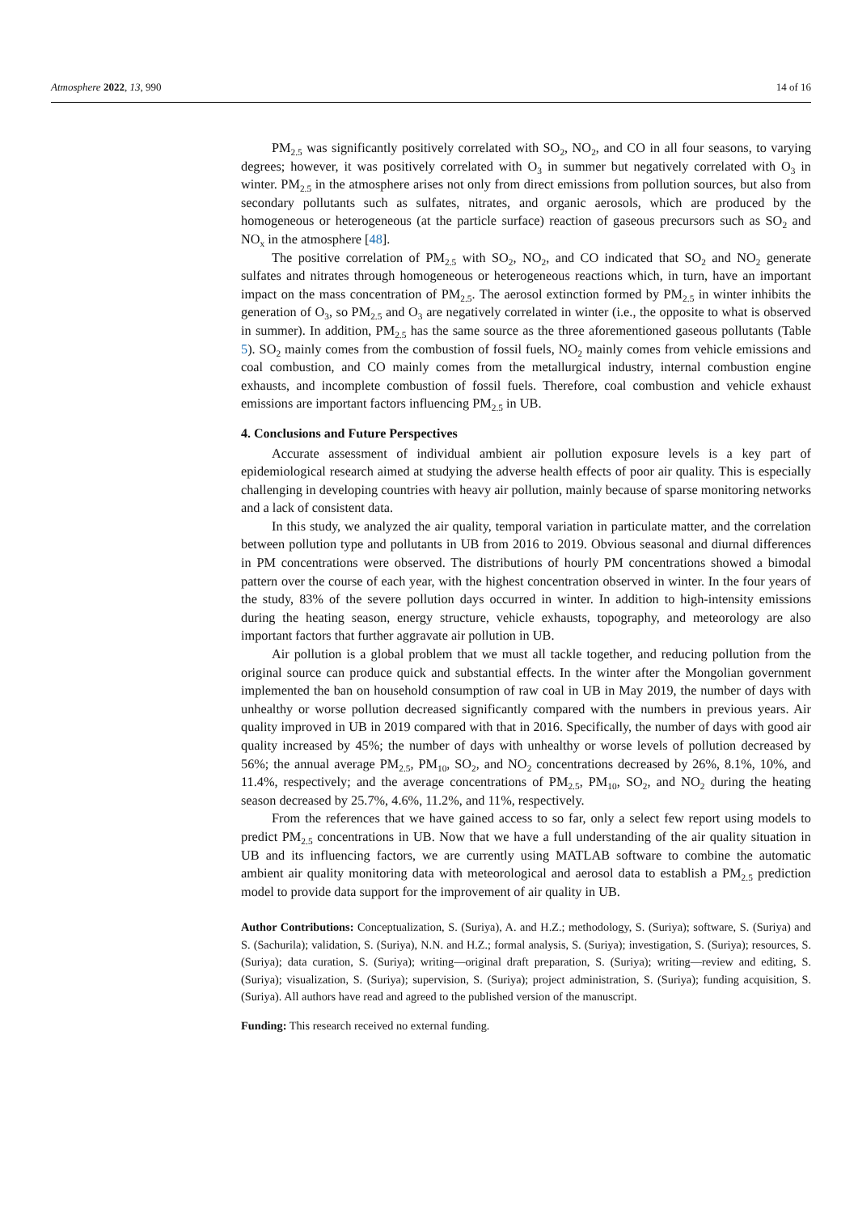Atmosphere 2022, 13, 990 14 of 16
PM<sub>2.5</sub> was significantly positively correlated with SO<sub>2</sub>, NO<sub>2</sub>, and CO in all four seasons, to varying degrees; however, it was positively correlated with O<sub>3</sub> in summer but negatively correlated with O<sub>3</sub> in winter. PM<sub>2.5</sub> in the atmosphere arises not only from direct emissions from pollution sources, but also from secondary pollutants such as sulfates, nitrates, and organic aerosols, which are produced by the homogeneous or heterogeneous (at the particle surface) reaction of gaseous precursors such as SO<sub>2</sub> and NO<sub>x</sub> in the atmosphere [48].
The positive correlation of PM<sub>2.5</sub> with SO<sub>2</sub>, NO<sub>2</sub>, and CO indicated that SO<sub>2</sub> and NO<sub>2</sub> generate sulfates and nitrates through homogeneous or heterogeneous reactions which, in turn, have an important impact on the mass concentration of PM<sub>2.5</sub>. The aerosol extinction formed by PM<sub>2.5</sub> in winter inhibits the generation of O<sub>3</sub>, so PM<sub>2.5</sub> and O<sub>3</sub> are negatively correlated in winter (i.e., the opposite to what is observed in summer). In addition, PM<sub>2.5</sub> has the same source as the three aforementioned gaseous pollutants (Table 5). SO<sub>2</sub> mainly comes from the combustion of fossil fuels, NO<sub>2</sub> mainly comes from vehicle emissions and coal combustion, and CO mainly comes from the metallurgical industry, internal combustion engine exhausts, and incomplete combustion of fossil fuels. Therefore, coal combustion and vehicle exhaust emissions are important factors influencing PM<sub>2.5</sub> in UB.
4. Conclusions and Future Perspectives
Accurate assessment of individual ambient air pollution exposure levels is a key part of epidemiological research aimed at studying the adverse health effects of poor air quality. This is especially challenging in developing countries with heavy air pollution, mainly because of sparse monitoring networks and a lack of consistent data.
In this study, we analyzed the air quality, temporal variation in particulate matter, and the correlation between pollution type and pollutants in UB from 2016 to 2019. Obvious seasonal and diurnal differences in PM concentrations were observed. The distributions of hourly PM concentrations showed a bimodal pattern over the course of each year, with the highest concentration observed in winter. In the four years of the study, 83% of the severe pollution days occurred in winter. In addition to high-intensity emissions during the heating season, energy structure, vehicle exhausts, topography, and meteorology are also important factors that further aggravate air pollution in UB.
Air pollution is a global problem that we must all tackle together, and reducing pollution from the original source can produce quick and substantial effects. In the winter after the Mongolian government implemented the ban on household consumption of raw coal in UB in May 2019, the number of days with unhealthy or worse pollution decreased significantly compared with the numbers in previous years. Air quality improved in UB in 2019 compared with that in 2016. Specifically, the number of days with good air quality increased by 45%; the number of days with unhealthy or worse levels of pollution decreased by 56%; the annual average PM<sub>2.5</sub>, PM<sub>10</sub>, SO<sub>2</sub>, and NO<sub>2</sub> concentrations decreased by 26%, 8.1%, 10%, and 11.4%, respectively; and the average concentrations of PM<sub>2.5</sub>, PM<sub>10</sub>, SO<sub>2</sub>, and NO<sub>2</sub> during the heating season decreased by 25.7%, 4.6%, 11.2%, and 11%, respectively.
From the references that we have gained access to so far, only a select few report using models to predict PM<sub>2.5</sub> concentrations in UB. Now that we have a full understanding of the air quality situation in UB and its influencing factors, we are currently using MATLAB software to combine the automatic ambient air quality monitoring data with meteorological and aerosol data to establish a PM<sub>2.5</sub> prediction model to provide data support for the improvement of air quality in UB.
Author Contributions: Conceptualization, S. (Suriya), A. and H.Z.; methodology, S. (Suriya); software, S. (Suriya) and S. (Sachurila); validation, S. (Suriya), N.N. and H.Z.; formal analysis, S. (Suriya); investigation, S. (Suriya); resources, S. (Suriya); data curation, S. (Suriya); writing—original draft preparation, S. (Suriya); writing—review and editing, S. (Suriya); visualization, S. (Suriya); supervision, S. (Suriya); project administration, S. (Suriya); funding acquisition, S. (Suriya). All authors have read and agreed to the published version of the manuscript.
Funding: This research received no external funding.